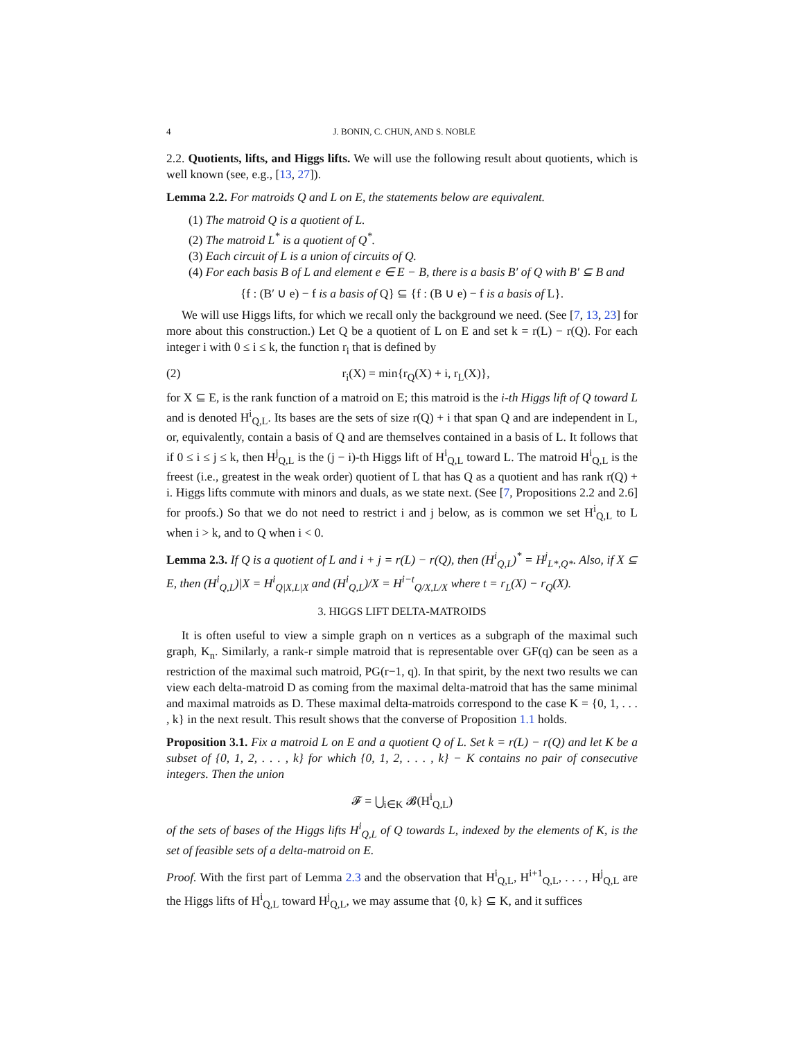4 J. BONIN, C. CHUN, AND S. NOBLE
2.2. Quotients, lifts, and Higgs lifts. We will use the following result about quotients, which is well known (see, e.g., [13, 27]).
Lemma 2.2. For matroids Q and L on E, the statements below are equivalent.
(1) The matroid Q is a quotient of L.
(2) The matroid L<sup>*</sup> is a quotient of Q<sup>*</sup>.
(3) Each circuit of L is a union of circuits of Q.
(4) For each basis B of L and element e ∈ E − B, there is a basis B′ of Q with B′ ⊆ B and
{f : (B′ ∪ e) − f is a basis of Q} ⊆ {f : (B ∪ e) − f is a basis of L}.
We will use Higgs lifts, for which we recall only the background we need. (See [7, 13, 23] for more about this construction.) Let Q be a quotient of L on E and set k = r(L) − r(Q). For each integer i with 0 ≤ i ≤ k, the function r<sub>i</sub> that is defined by
(2) r<sub>i</sub>(X) = min{r<sub>Q</sub>(X) + i, r<sub>L</sub>(X)},
for X ⊆ E, is the rank function of a matroid on E; this matroid is the i-th Higgs lift of Q toward L and is denoted H<sup>i</sup><sub>Q,L</sub>. Its bases are the sets of size r(Q) + i that span Q and are independent in L, or, equivalently, contain a basis of Q and are themselves contained in a basis of L. It follows that if 0 ≤ i ≤ j ≤ k, then H<sup>j</sup><sub>Q,L</sub> is the (j − i)-th Higgs lift of H<sup>i</sup><sub>Q,L</sub> toward L. The matroid H<sup>i</sup><sub>Q,L</sub> is the freest (i.e., greatest in the weak order) quotient of L that has Q as a quotient and has rank r(Q) + i. Higgs lifts commute with minors and duals, as we state next. (See [7, Propositions 2.2 and 2.6] for proofs.) So that we do not need to restrict i and j below, as is common we set H<sup>i</sup><sub>Q,L</sub> to L when i > k, and to Q when i < 0.
Lemma 2.3. If Q is a quotient of L and i + j = r(L) − r(Q), then (H<sup>i</sup><sub>Q,L</sub>)<sup>*</sup> = H<sup>j</sup><sub>L*,Q*</sub>. Also, if X ⊆ E, then (H<sup>i</sup><sub>Q,L</sub>)|X = H<sup>i</sup><sub>Q|X,L|X</sub> and (H<sup>i</sup><sub>Q,L</sub>)/X = H<sup>i−t</sup><sub>Q/X,L/X</sub> where t = r<sub>L</sub>(X) − r<sub>Q</sub>(X).
3. HIGGS LIFT DELTA-MATROIDS
It is often useful to view a simple graph on n vertices as a subgraph of the maximal such graph, K<sub>n</sub>. Similarly, a rank-r simple matroid that is representable over GF(q) can be seen as a restriction of the maximal such matroid, PG(r−1, q). In that spirit, by the next two results we can view each delta-matroid D as coming from the maximal delta-matroid that has the same minimal and maximal matroids as D. These maximal delta-matroids correspond to the case K = {0, 1, . . . , k} in the next result. This result shows that the converse of Proposition 1.1 holds.
Proposition 3.1. Fix a matroid L on E and a quotient Q of L. Set k = r(L) − r(Q) and let K be a subset of {0, 1, 2, . . . , k} for which {0, 1, 2, . . . , k} − K contains no pair of consecutive integers. Then the union
𝓕 = ⋃<sub>i∈K</sub> 𝓑(H<sup>i</sup><sub>Q,L</sub>)
of the sets of bases of the Higgs lifts H<sup>i</sup><sub>Q,L</sub> of Q towards L, indexed by the elements of K, is the set of feasible sets of a delta-matroid on E.
Proof. With the first part of Lemma 2.3 and the observation that H<sup>i</sup><sub>Q,L</sub>, H<sup>i+1</sup><sub>Q,L</sub>, . . . , H<sup>j</sup><sub>Q,L</sub> are the Higgs lifts of H<sup>i</sup><sub>Q,L</sub> toward H<sup>j</sup><sub>Q,L</sub>, we may assume that {0, k} ⊆ K, and it suffices